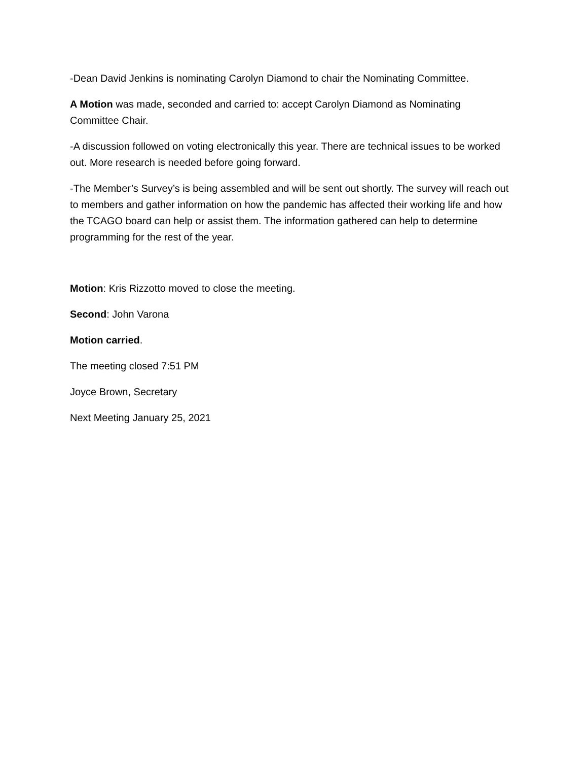-Dean David Jenkins is nominating Carolyn Diamond to chair the Nominating Committee.
A Motion was made, seconded and carried to: accept Carolyn Diamond as Nominating Committee Chair.
-A discussion followed on voting electronically this year. There are technical issues to be worked out. More research is needed before going forward.
-The Member’s Survey’s is being assembled and will be sent out shortly. The survey will reach out to members and gather information on how the pandemic has affected their working life and how the TCAGO board can help or assist them. The information gathered can help to determine programming for the rest of the year.
Motion: Kris Rizzotto moved to close the meeting.
Second: John Varona
Motion carried.
The meeting closed 7:51 PM
Joyce Brown, Secretary
Next Meeting January 25, 2021